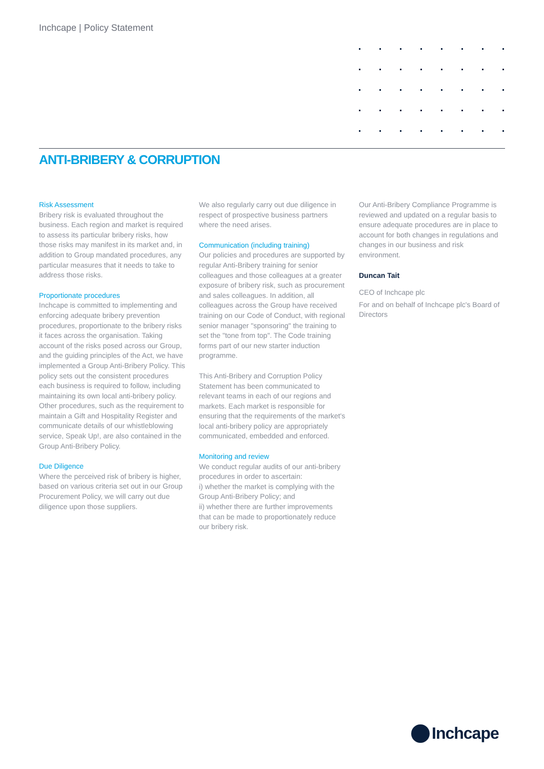Inchcape | Policy Statement
ANTI-BRIBERY & CORRUPTION
Risk Assessment
Bribery risk is evaluated throughout the business. Each region and market is required to assess its particular bribery risks, how those risks may manifest in its market and, in addition to Group mandated procedures, any particular measures that it needs to take to address those risks.
Proportionate procedures
Inchcape is committed to implementing and enforcing adequate bribery prevention procedures, proportionate to the bribery risks it faces across the organisation. Taking account of the risks posed across our Group, and the guiding principles of the Act, we have implemented a Group Anti-Bribery Policy. This policy sets out the consistent procedures each business is required to follow, including maintaining its own local anti-bribery policy. Other procedures, such as the requirement to maintain a Gift and Hospitality Register and communicate details of our whistleblowing service, Speak Up!, are also contained in the Group Anti-Bribery Policy.
Due Diligence
Where the perceived risk of bribery is higher, based on various criteria set out in our Group Procurement Policy, we will carry out due diligence upon those suppliers.
We also regularly carry out due diligence in respect of prospective business partners where the need arises.
Communication (including training)
Our policies and procedures are supported by regular Anti-Bribery training for senior colleagues and those colleagues at a greater exposure of bribery risk, such as procurement and sales colleagues. In addition, all colleagues across the Group have received training on our Code of Conduct, with regional senior manager "sponsoring" the training to set the "tone from top". The Code training forms part of our new starter induction programme.
This Anti-Bribery and Corruption Policy Statement has been communicated to relevant teams in each of our regions and markets. Each market is responsible for ensuring that the requirements of the market's local anti-bribery policy are appropriately communicated, embedded and enforced.
Monitoring and review
We conduct regular audits of our anti-bribery procedures in order to ascertain:
i) whether the market is complying with the Group Anti-Bribery Policy; and
ii) whether there are further improvements that can be made to proportionately reduce our bribery risk.
Our Anti-Bribery Compliance Programme is reviewed and updated on a regular basis to ensure adequate procedures are in place to account for both changes in regulations and changes in our business and risk environment.
Duncan Tait
CEO of Inchcape plc
For and on behalf of Inchcape plc's Board of Directors
Inchcape